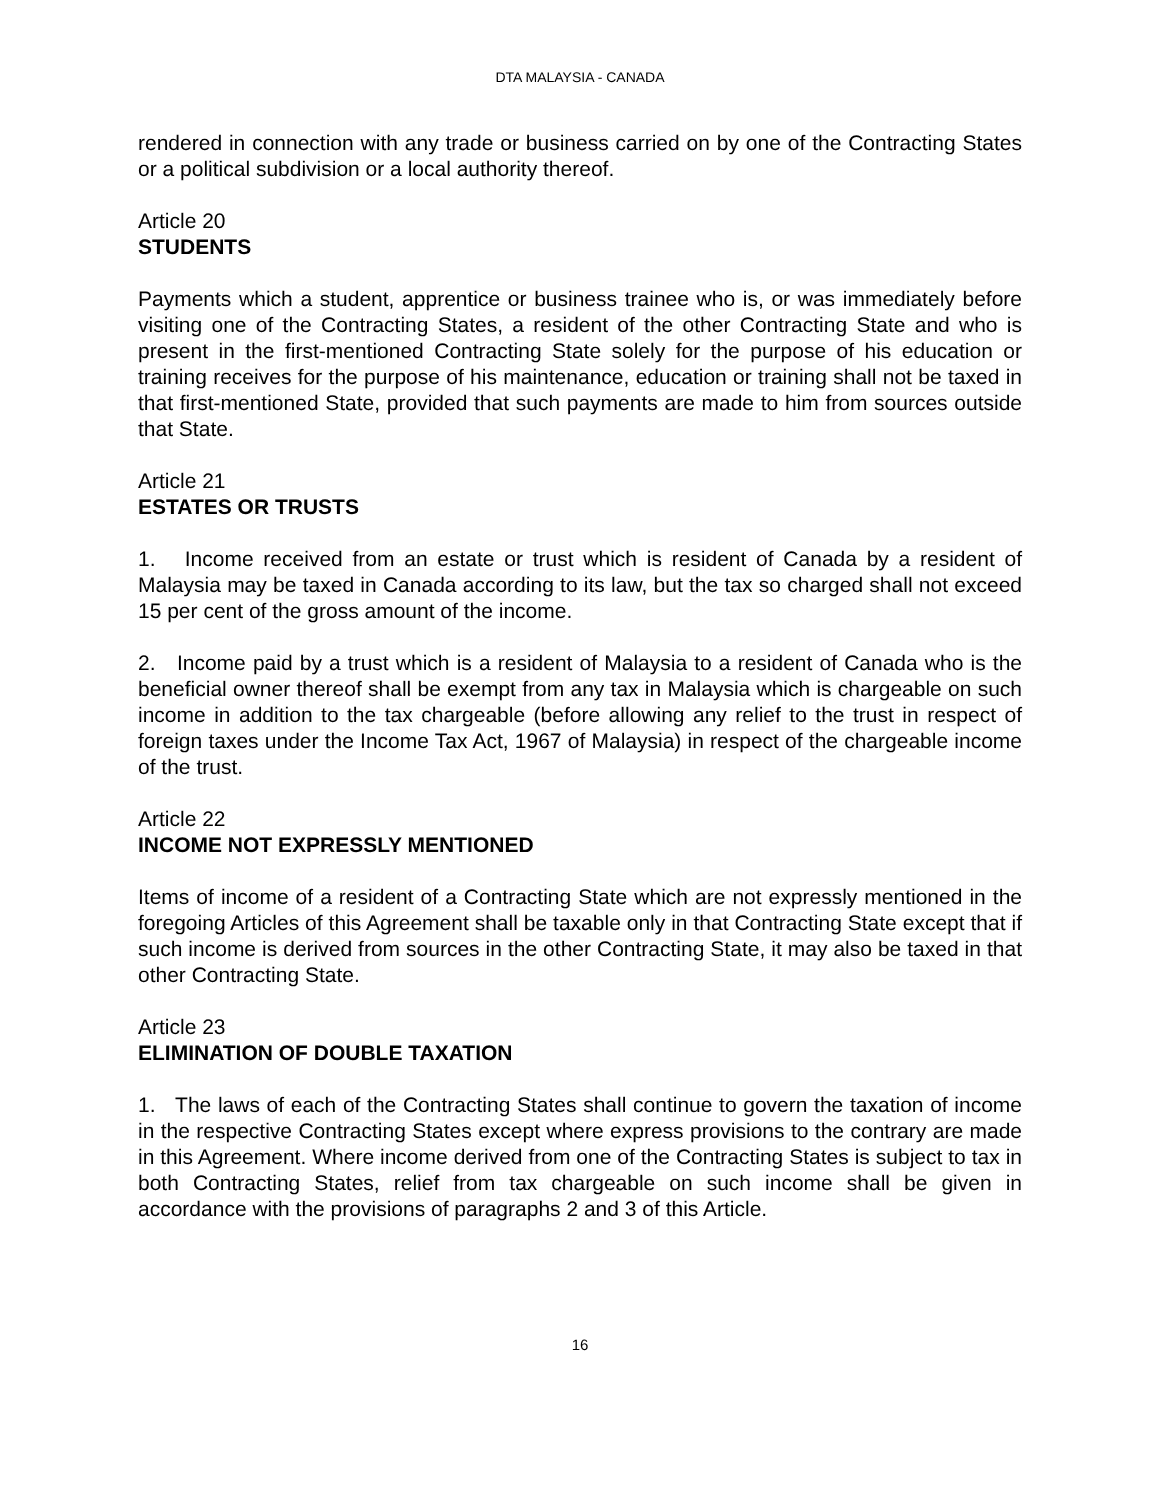DTA MALAYSIA - CANADA
rendered in connection with any trade or business carried on by one of the Contracting States or a political subdivision or a local authority thereof.
Article 20
STUDENTS
Payments which a student, apprentice or business trainee who is, or was immediately before visiting one of the Contracting States, a resident of the other Contracting State and who is present in the first-mentioned Contracting State solely for the purpose of his education or training receives for the purpose of his maintenance, education or training shall not be taxed in that first-mentioned State, provided that such payments are made to him from sources outside that State.
Article 21
ESTATES OR TRUSTS
1. Income received from an estate or trust which is resident of Canada by a resident of Malaysia may be taxed in Canada according to its law, but the tax so charged shall not exceed 15 per cent of the gross amount of the income.
2. Income paid by a trust which is a resident of Malaysia to a resident of Canada who is the beneficial owner thereof shall be exempt from any tax in Malaysia which is chargeable on such income in addition to the tax chargeable (before allowing any relief to the trust in respect of foreign taxes under the Income Tax Act, 1967 of Malaysia) in respect of the chargeable income of the trust.
Article 22
INCOME NOT EXPRESSLY MENTIONED
Items of income of a resident of a Contracting State which are not expressly mentioned in the foregoing Articles of this Agreement shall be taxable only in that Contracting State except that if such income is derived from sources in the other Contracting State, it may also be taxed in that other Contracting State.
Article 23
ELIMINATION OF DOUBLE TAXATION
1. The laws of each of the Contracting States shall continue to govern the taxation of income in the respective Contracting States except where express provisions to the contrary are made in this Agreement. Where income derived from one of the Contracting States is subject to tax in both Contracting States, relief from tax chargeable on such income shall be given in accordance with the provisions of paragraphs 2 and 3 of this Article.
16